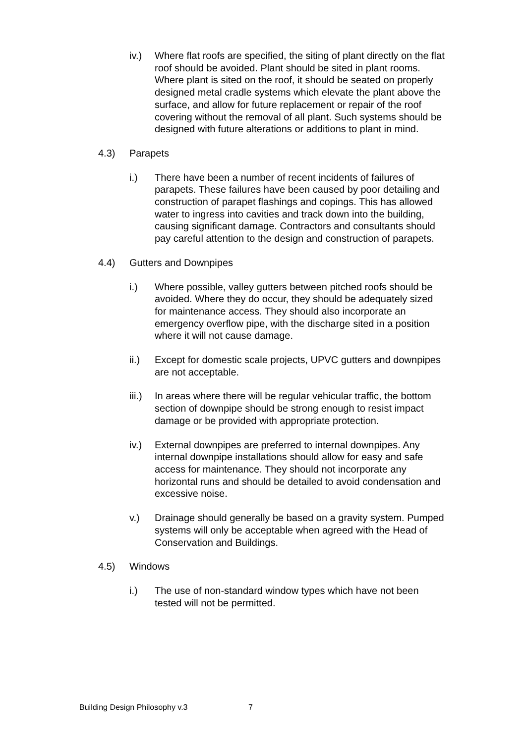iv.) Where flat roofs are specified, the siting of plant directly on the flat roof should be avoided. Plant should be sited in plant rooms. Where plant is sited on the roof, it should be seated on properly designed metal cradle systems which elevate the plant above the surface, and allow for future replacement or repair of the roof covering without the removal of all plant. Such systems should be designed with future alterations or additions to plant in mind.
4.3) Parapets
i.) There have been a number of recent incidents of failures of parapets. These failures have been caused by poor detailing and construction of parapet flashings and copings. This has allowed water to ingress into cavities and track down into the building, causing significant damage. Contractors and consultants should pay careful attention to the design and construction of parapets.
4.4) Gutters and Downpipes
i.) Where possible, valley gutters between pitched roofs should be avoided. Where they do occur, they should be adequately sized for maintenance access. They should also incorporate an emergency overflow pipe, with the discharge sited in a position where it will not cause damage.
ii.) Except for domestic scale projects, UPVC gutters and downpipes are not acceptable.
iii.)
In areas where there will be regular vehicular traffic, the bottom section of downpipe should be strong enough to resist impact damage or be provided with appropriate protection.
iv.) External downpipes are preferred to internal downpipes. Any internal downpipe installations should allow for easy and safe access for maintenance. They should not incorporate any horizontal runs and should be detailed to avoid condensation and excessive noise.
v.) Drainage should generally be based on a gravity system. Pumped systems will only be acceptable when agreed with the Head of Conservation and Buildings.
4.5) Windows
i.) The use of non-standard window types which have not been tested will not be permitted.
Building Design Philosophy v.3 7